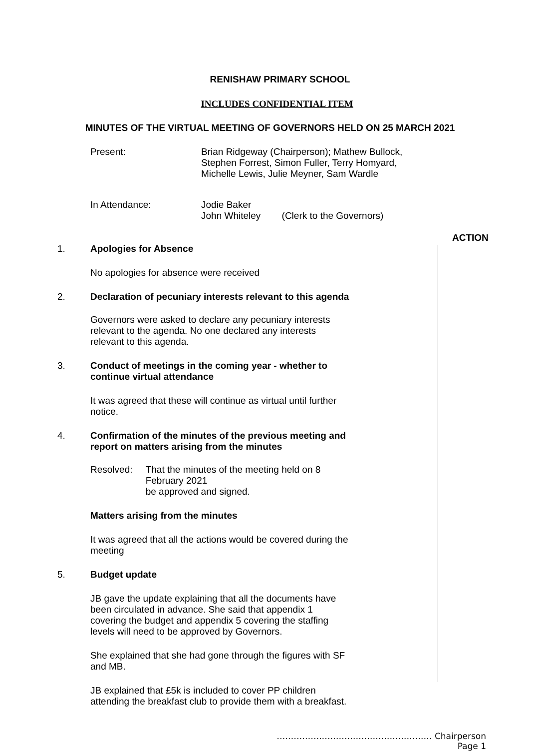RENISHAW PRIMARY SCHOOL
INCLUDES CONFIDENTIAL ITEM
MINUTES OF THE VIRTUAL MEETING OF GOVERNORS HELD ON 25 MARCH 2021
Present: Brian Ridgeway (Chairperson); Mathew Bullock,
Stephen Forrest, Simon Fuller, Terry Homyard,
Michelle Lewis, Julie Meyner, Sam Wardle
In Attendance: Jodie Baker
John Whiteley (Clerk to the Governors)
ACTION
1. Apologies for Absence
No apologies for absence were received
2. Declaration of pecuniary interests relevant to this agenda
Governors were asked to declare any pecuniary interests relevant to the agenda. No one declared any interests relevant to this agenda.
3. Conduct of meetings in the coming year - whether to continue virtual attendance
It was agreed that these will continue as virtual until further notice.
4. Confirmation of the minutes of the previous meeting and report on matters arising from the minutes
Resolved: That the minutes of the meeting held on 8 February 2021
be approved and signed.
Matters arising from the minutes
It was agreed that all the actions would be covered during the meeting
5. Budget update
JB gave the update explaining that all the documents have been circulated in advance. She said that appendix 1 covering the budget and appendix 5 covering the staffing levels will need to be approved by Governors.
She explained that she had gone through the figures with SF and MB.
JB explained that £5k is included to cover PP children attending the breakfast club to provide them with a breakfast.
…………….………………………………… Chairperson
Page 1